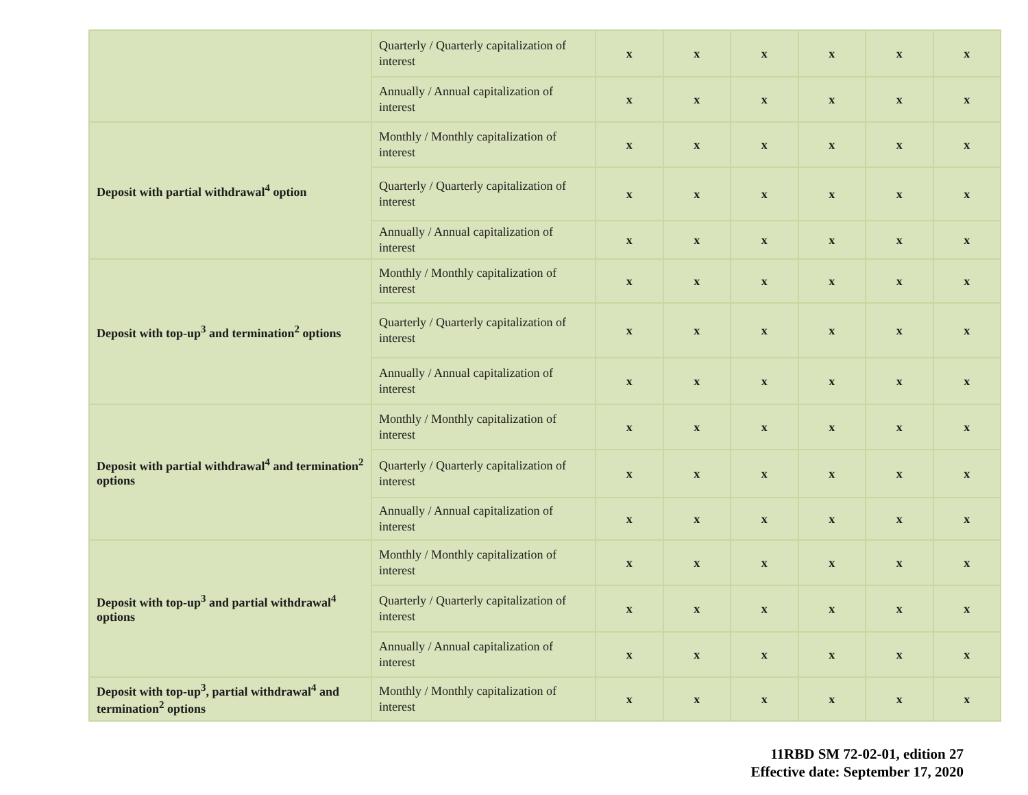| | Quarterly / Quarterly capitalization of interest | x | x | x | x | x | x |
| | Annually / Annual capitalization of interest | x | x | x | x | x | x |
| Deposit with partial withdrawal<sup>4</sup> option | Monthly / Monthly capitalization of interest | x | x | x | x | x | x |
| | Quarterly / Quarterly capitalization of interest | x | x | x | x | x | x |
| | Annually / Annual capitalization of interest | x | x | x | x | x | x |
| Deposit with top-up<sup>3</sup> and termination<sup>2</sup> options | Monthly / Monthly capitalization of interest | x | x | x | x | x | x |
| | Quarterly / Quarterly capitalization of interest | x | x | x | x | x | x |
| | Annually / Annual capitalization of interest | x | x | x | x | x | x |
| Deposit with partial withdrawal<sup>4</sup> and termination<sup>2</sup> options | Monthly / Monthly capitalization of interest | x | x | x | x | x | x |
| | Quarterly / Quarterly capitalization of interest | x | x | x | x | x | x |
| | Annually / Annual capitalization of interest | x | x | x | x | x | x |
| Deposit with top-up<sup>3</sup> and partial withdrawal<sup>4</sup> options | Monthly / Monthly capitalization of interest | x | x | x | x | x | x |
| | Quarterly / Quarterly capitalization of interest | x | x | x | x | x | x |
| | Annually / Annual capitalization of interest | x | x | x | x | x | x |
| Deposit with top-up<sup>3</sup>, partial withdrawal<sup>4</sup> and termination<sup>2</sup> options | Monthly / Monthly capitalization of interest | x | x | x | x | x | x |
11RBD SM 72-02-01, edition 27
Effective date: September 17, 2020